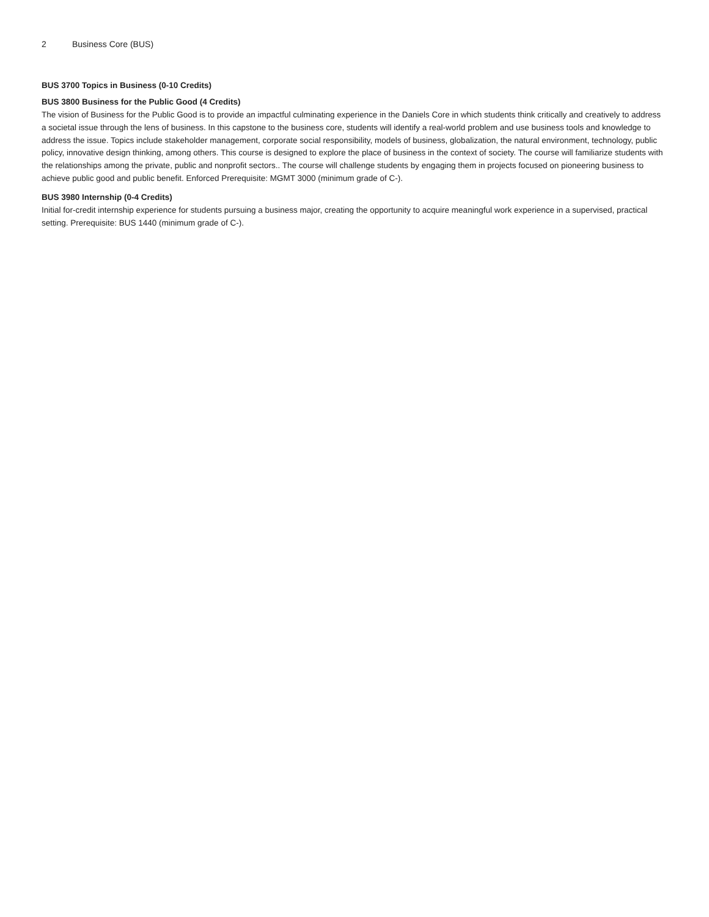2 Business Core (BUS)
BUS 3700 Topics in Business (0-10 Credits)
BUS 3800 Business for the Public Good (4 Credits)
The vision of Business for the Public Good is to provide an impactful culminating experience in the Daniels Core in which students think critically and creatively to address a societal issue through the lens of business. In this capstone to the business core, students will identify a real-world problem and use business tools and knowledge to address the issue. Topics include stakeholder management, corporate social responsibility, models of business, globalization, the natural environment, technology, public policy, innovative design thinking, among others. This course is designed to explore the place of business in the context of society. The course will familiarize students with the relationships among the private, public and nonprofit sectors.. The course will challenge students by engaging them in projects focused on pioneering business to achieve public good and public benefit. Enforced Prerequisite: MGMT 3000 (minimum grade of C-).
BUS 3980 Internship (0-4 Credits)
Initial for-credit internship experience for students pursuing a business major, creating the opportunity to acquire meaningful work experience in a supervised, practical setting. Prerequisite: BUS 1440 (minimum grade of C-).